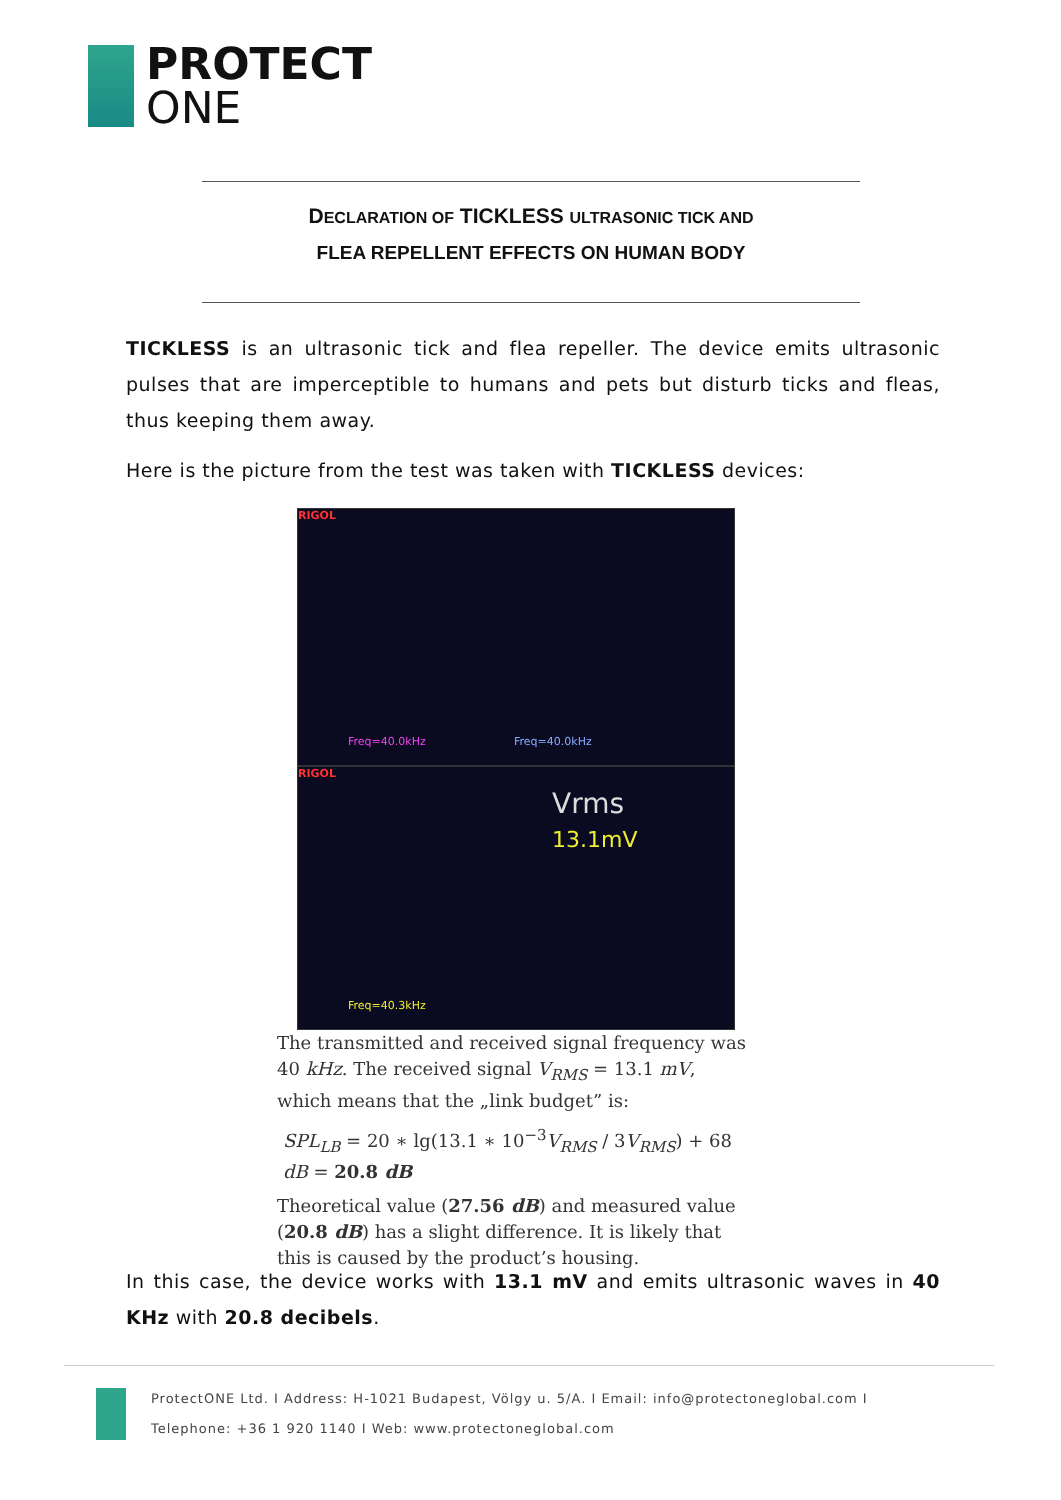PROTECT
ONE
DECLARATION OF TICKLESS ULTRASONIC TICK AND
FLEA REPELLENT EFFECTS ON HUMAN BODY
TICKLESS is an ultrasonic tick and flea repeller. The device emits ultrasonic pulses that are imperceptible to humans and pets but disturb ticks and fleas, thus keeping them away.
Here is the picture from the test was taken with TICKLESS devices:
RIGOL
Freq=40.0kHz Freq=40.0kHz
RIGOL
Vrms
13.1mV
Freq=40.3kHz
The transmitted and received signal frequency was 40 kHz. The received signal V<sub>RMS</sub> = 13.1 mV, which means that the „link budget” is:
SPL<sub>LB</sub> = 20 ∗ lg(13.1 ∗ 10<sup>−3</sup>V<sub>RMS</sub> / 3V<sub>RMS</sub>) + 68 dB = 20.8 dB
Theoretical value (27.56 dB) and measured value (20.8 dB) has a slight difference. It is likely that this is caused by the product’s housing.
In this case, the device works with 13.1 mV and emits ultrasonic waves in 40 KHz with 20.8 decibels.
ProtectONE Ltd. I Address: H-1021 Budapest, Völgy u. 5/A. I Email: info@protectoneglobal.com I
Telephone: +36 1 920 1140 I Web: www.protectoneglobal.com